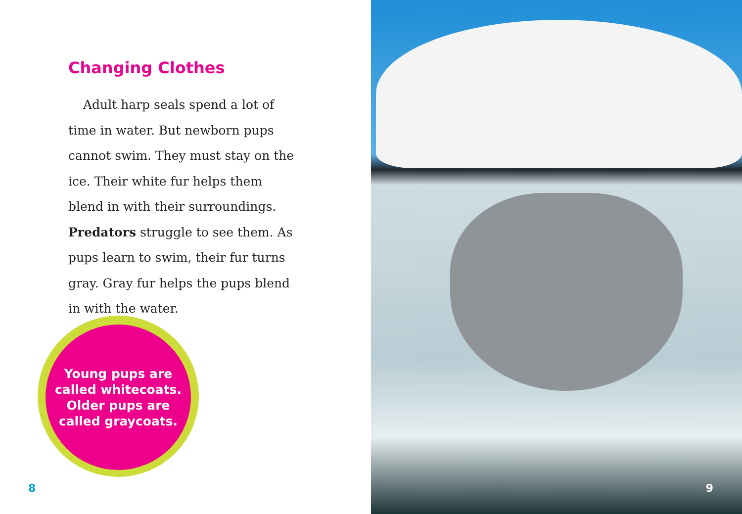Changing Clothes
Adult harp seals spend a lot of time in water. But newborn pups cannot swim. They must stay on the ice. Their white fur helps them blend in with their surroundings. Predators struggle to see them. As pups learn to swim, their fur turns gray. Gray fur helps the pups blend in with the water.
Young pups are
called whitecoats.
Older pups are
called graycoats.
8
9